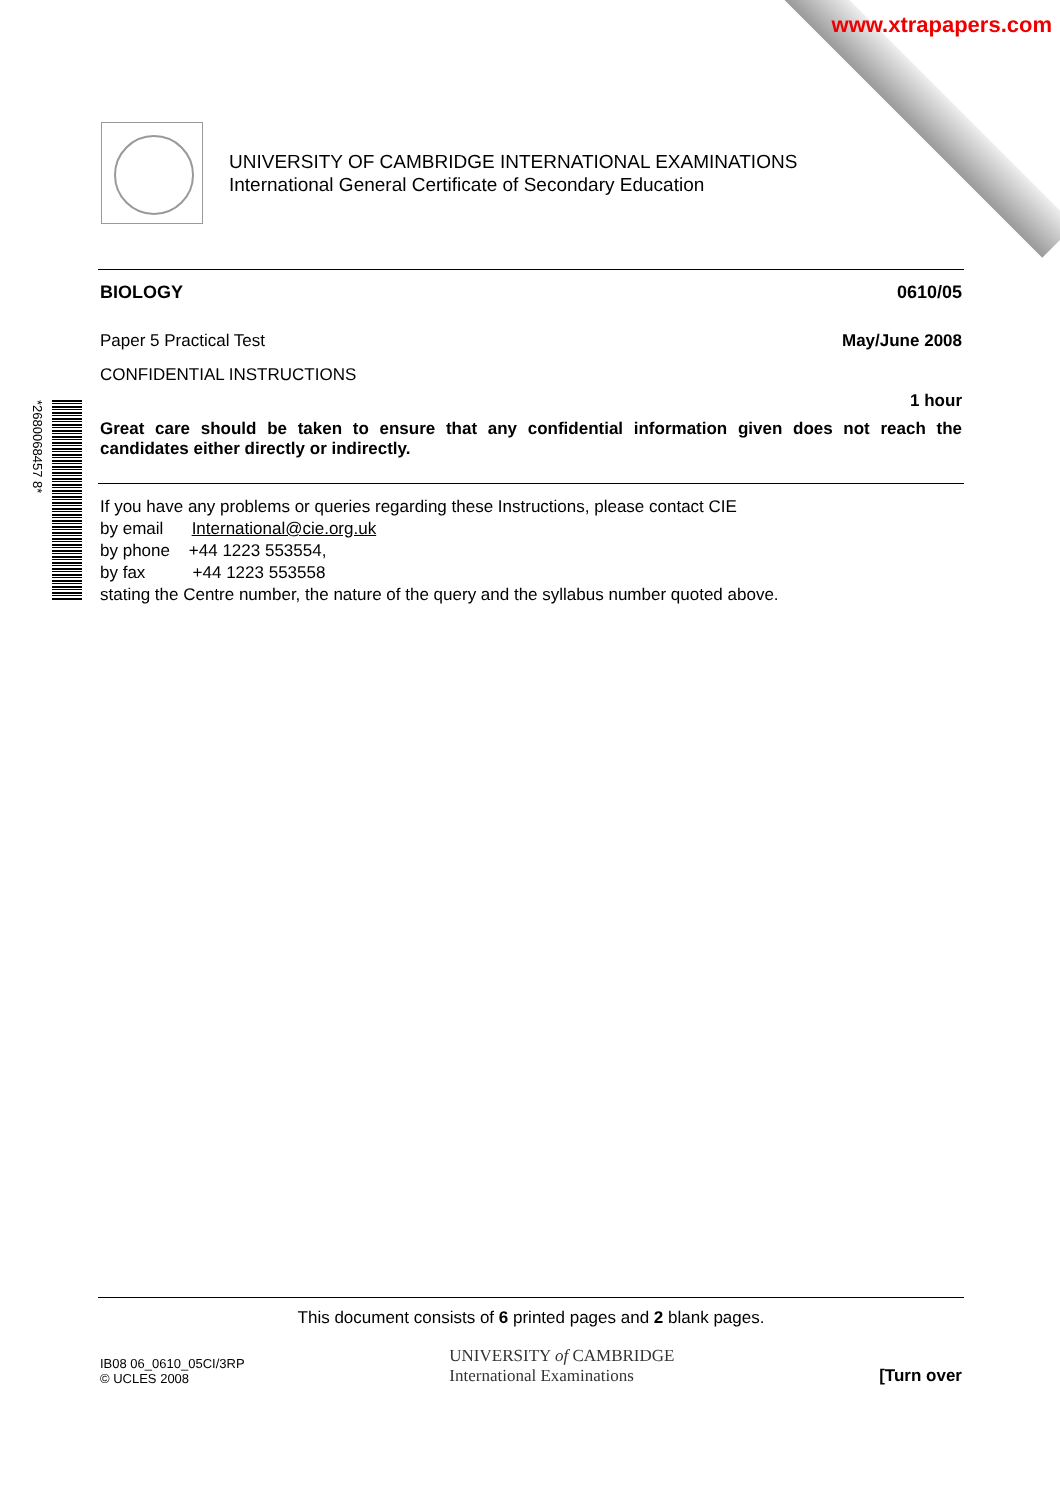www.xtrapapers.com
UNIVERSITY OF CAMBRIDGE INTERNATIONAL EXAMINATIONS
International General Certificate of Secondary Education
*2680068457 8*
BIOLOGY 0610/05
Paper 5 Practical Test May/June 2008
CONFIDENTIAL INSTRUCTIONS
1 hour
Great care should be taken to ensure that any confidential information given does not reach the candidates either directly or indirectly.
If you have any problems or queries regarding these Instructions, please contact CIE
by email International@cie.org.uk
by phone +44 1223 553554,
by fax +44 1223 553558
stating the Centre number, the nature of the query and the syllabus number quoted above.
This document consists of 6 printed pages and 2 blank pages.
IB08 06_0610_05CI/3RP
© UCLES 2008
UNIVERSITY of CAMBRIDGE
International Examinations
[Turn over